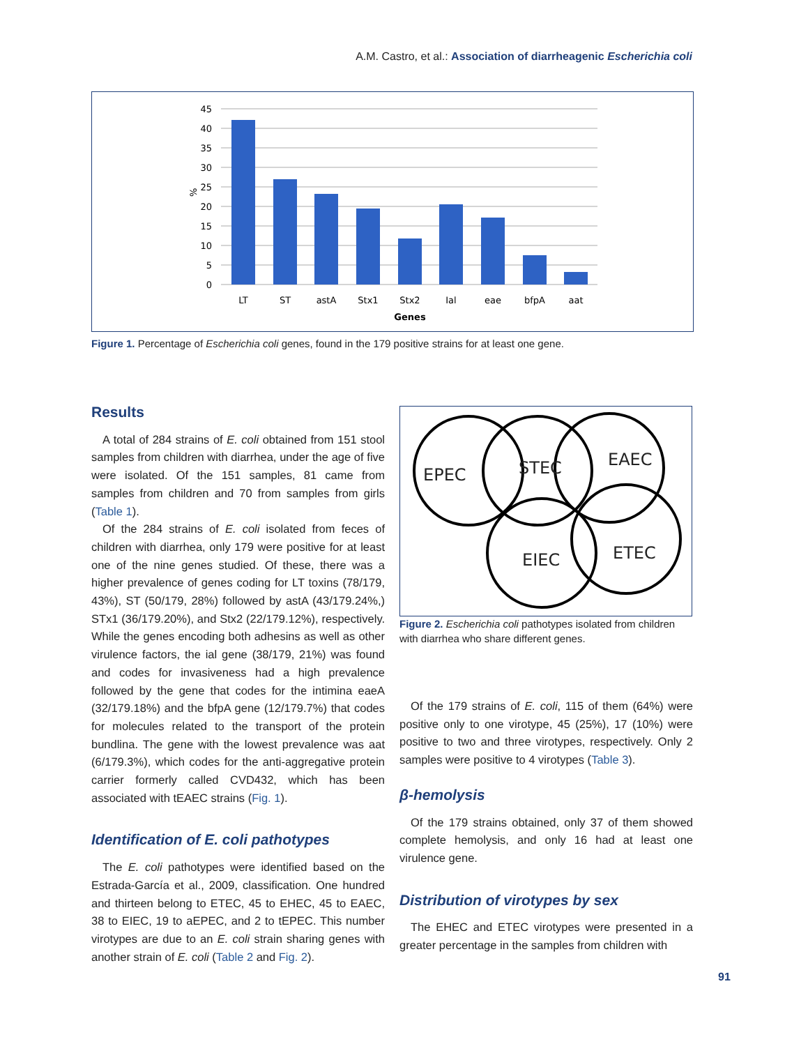A.M. Castro, et al.: Association of diarrheagenic Escherichia coli
45
40
35
30
25
20
15
10
5
0
%
LT
ST
astA
Stx1
Stx2
Ial
eae
bfpA
aat
Genes
Figure 1. Percentage of Escherichia coli genes, found in the 179 positive strains for at least one gene.
Results
A total of 284 strains of E. coli obtained from 151 stool samples from children with diarrhea, under the age of five were isolated. Of the 151 samples, 81 came from samples from children and 70 from samples from girls (Table 1).
Of the 284 strains of E. coli isolated from feces of children with diarrhea, only 179 were positive for at least one of the nine genes studied. Of these, there was a higher prevalence of genes coding for LT toxins (78/179, 43%), ST (50/179, 28%) followed by astA (43/179.24%,) STx1 (36/179.20%), and Stx2 (22/179.12%), respectively. While the genes encoding both adhesins as well as other virulence factors, the ial gene (38/179, 21%) was found and codes for invasiveness had a high prevalence followed by the gene that codes for the intimina eaeA (32/179.18%) and the bfpA gene (12/179.7%) that codes for molecules related to the transport of the protein bundlina. The gene with the lowest prevalence was aat (6/179.3%), which codes for the anti-aggregative protein carrier formerly called CVD432, which has been associated with tEAEC strains (Fig. 1).
Identification of E. coli pathotypes
The E. coli pathotypes were identified based on the Estrada-García et al., 2009, classification. One hundred and thirteen belong to ETEC, 45 to EHEC, 45 to EAEC, 38 to EIEC, 19 to aEPEC, and 2 to tEPEC. This number virotypes are due to an E. coli strain sharing genes with another strain of E. coli (Table 2 and Fig. 2).
EPEC
STEC
EAEC
EIEC
ETEC
Figure 2. Escherichia coli pathotypes isolated from children with diarrhea who share different genes.
Of the 179 strains of E. coli, 115 of them (64%) were positive only to one virotype, 45 (25%), 17 (10%) were positive to two and three virotypes, respectively. Only 2 samples were positive to 4 virotypes (Table 3).
β-hemolysis
Of the 179 strains obtained, only 37 of them showed complete hemolysis, and only 16 had at least one virulence gene.
Distribution of virotypes by sex
The EHEC and ETEC virotypes were presented in a greater percentage in the samples from children with
91